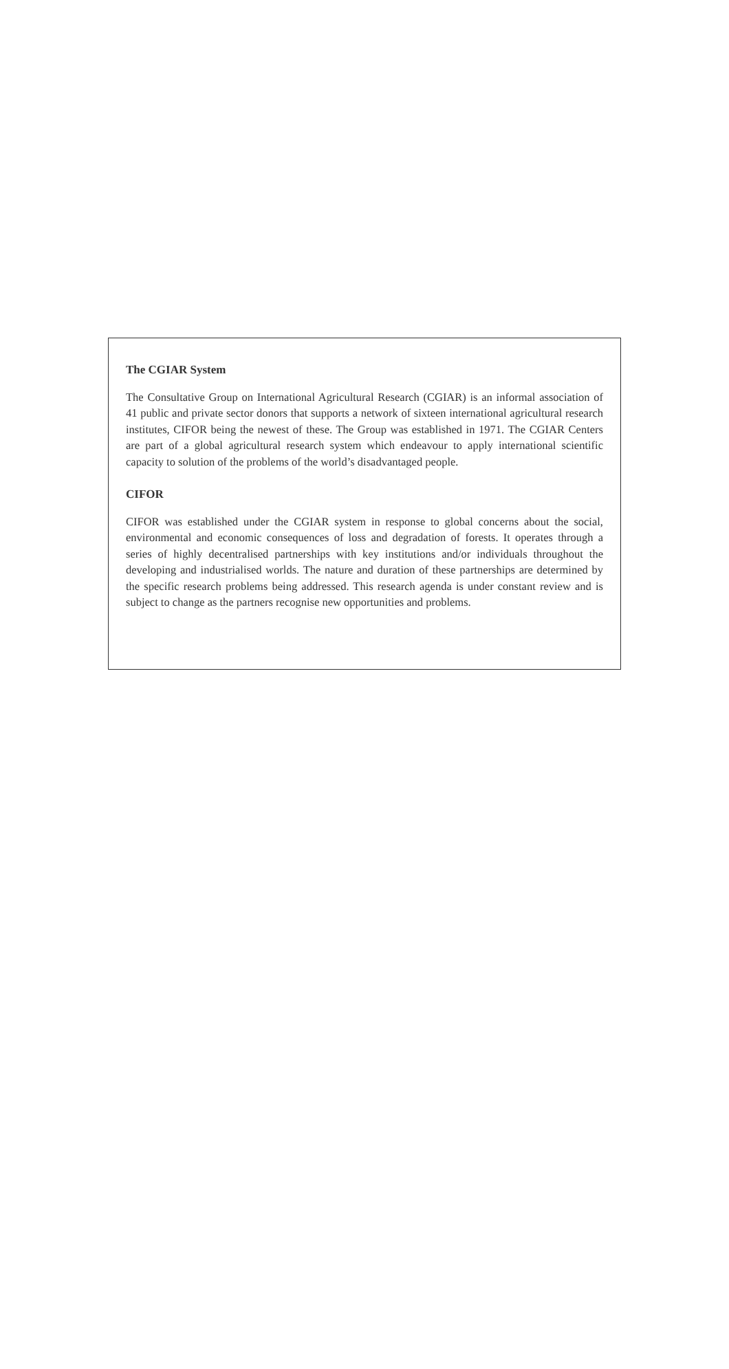The CGIAR System
The Consultative Group on International Agricultural Research (CGIAR) is an informal association of 41 public and private sector donors that supports a network of sixteen international agricultural research institutes, CIFOR being the newest of these. The Group was established in 1971. The CGIAR Centers are part of a global agricultural research system which endeavour to apply international scientific capacity to solution of the problems of the world’s disadvantaged people.
CIFOR
CIFOR was established under the CGIAR system in response to global concerns about the social, environmental and economic consequences of loss and degradation of forests. It operates through a series of highly decentralised partnerships with key institutions and/or individuals throughout the developing and industrialised worlds. The nature and duration of these partnerships are determined by the specific research problems being addressed. This research agenda is under constant review and is subject to change as the partners recognise new opportunities and problems.